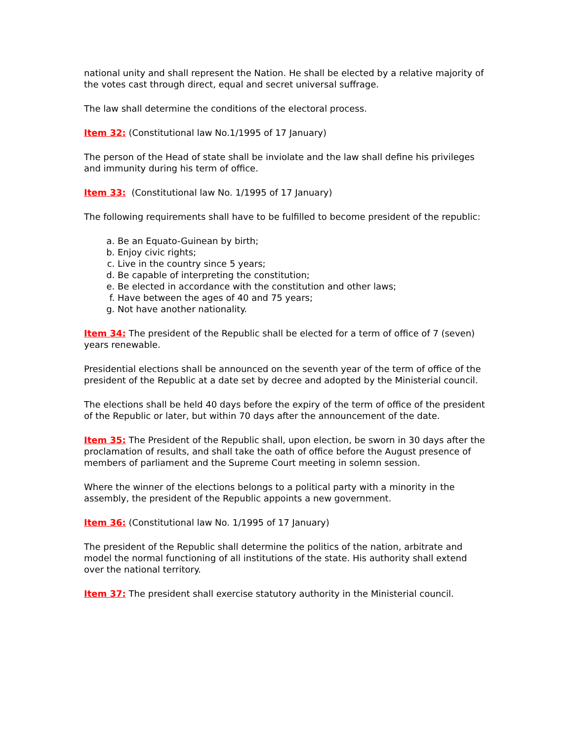national unity and shall represent the Nation. He shall be elected by a relative majority of the votes cast through direct, equal and secret universal suffrage.
The law shall determine the conditions of the electoral process.
Item 32: (Constitutional law No.1/1995 of 17 January)
The person of the Head of state shall be inviolate and the law shall define his privileges and immunity during his term of office.
Item 33: (Constitutional law No. 1/1995 of 17 January)
The following requirements shall have to be fulfilled to become president of the republic:
a. Be an Equato-Guinean by birth;
b. Enjoy civic rights;
c. Live in the country since 5 years;
d. Be capable of interpreting the constitution;
e. Be elected in accordance with the constitution and other laws;
f. Have between the ages of 40 and 75 years;
g. Not have another nationality.
Item 34: The president of the Republic shall be elected for a term of office of 7 (seven) years renewable.
Presidential elections shall be announced on the seventh year of the term of office of the president of the Republic at a date set by decree and adopted by the Ministerial council.
The elections shall be held 40 days before the expiry of the term of office of the president of the Republic or later, but within 70 days after the announcement of the date.
Item 35: The President of the Republic shall, upon election, be sworn in 30 days after the proclamation of results, and shall take the oath of office before the August presence of members of parliament and the Supreme Court meeting in solemn session.
Where the winner of the elections belongs to a political party with a minority in the assembly, the president of the Republic appoints a new government.
Item 36: (Constitutional law No. 1/1995 of 17 January)
The president of the Republic shall determine the politics of the nation, arbitrate and model the normal functioning of all institutions of the state. His authority shall extend over the national territory.
Item 37: The president shall exercise statutory authority in the Ministerial council.